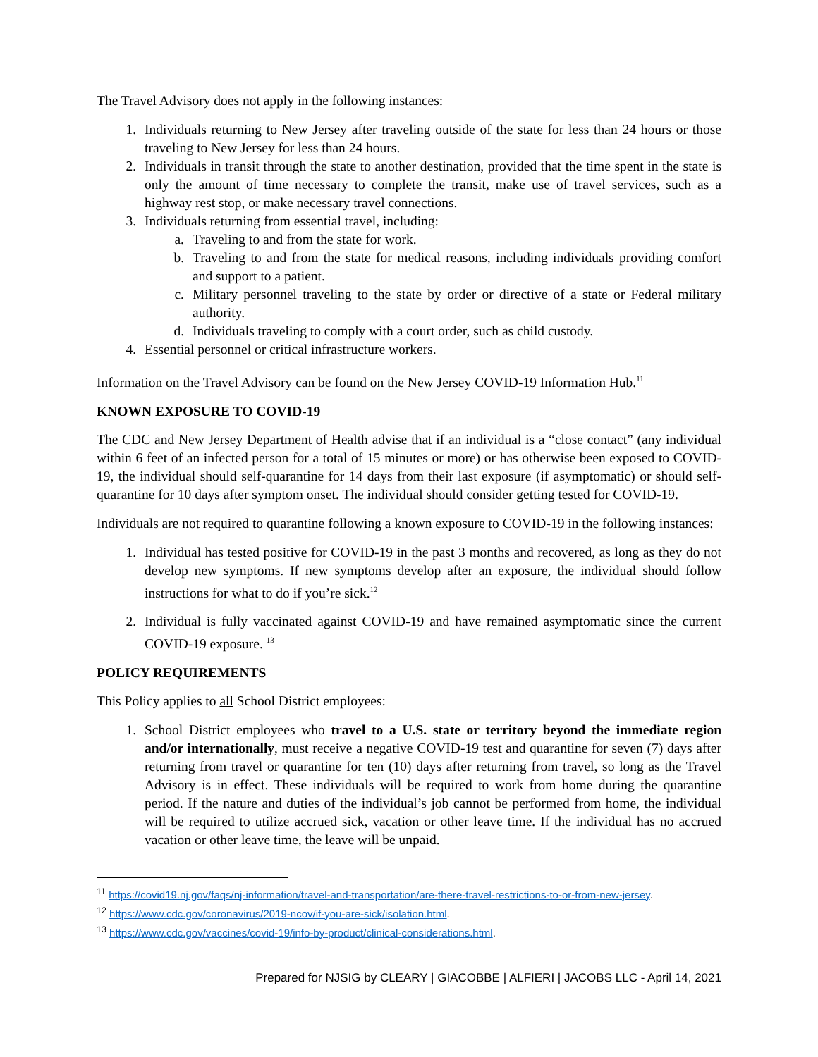The Travel Advisory does not apply in the following instances:
1. Individuals returning to New Jersey after traveling outside of the state for less than 24 hours or those traveling to New Jersey for less than 24 hours.
2. Individuals in transit through the state to another destination, provided that the time spent in the state is only the amount of time necessary to complete the transit, make use of travel services, such as a highway rest stop, or make necessary travel connections.
3. Individuals returning from essential travel, including:
a. Traveling to and from the state for work.
b. Traveling to and from the state for medical reasons, including individuals providing comfort and support to a patient.
c. Military personnel traveling to the state by order or directive of a state or Federal military authority.
d. Individuals traveling to comply with a court order, such as child custody.
4. Essential personnel or critical infrastructure workers.
Information on the Travel Advisory can be found on the New Jersey COVID-19 Information Hub.<sup>11</sup>
KNOWN EXPOSURE TO COVID-19
The CDC and New Jersey Department of Health advise that if an individual is a “close contact” (any individual within 6 feet of an infected person for a total of 15 minutes or more) or has otherwise been exposed to COVID-19, the individual should self-quarantine for 14 days from their last exposure (if asymptomatic) or should self-quarantine for 10 days after symptom onset. The individual should consider getting tested for COVID-19.
Individuals are not required to quarantine following a known exposure to COVID-19 in the following instances:
1. Individual has tested positive for COVID-19 in the past 3 months and recovered, as long as they do not develop new symptoms. If new symptoms develop after an exposure, the individual should follow instructions for what to do if you’re sick.<sup>12</sup>
2. Individual is fully vaccinated against COVID-19 and have remained asymptomatic since the current COVID-19 exposure. <sup>13</sup>
POLICY REQUIREMENTS
This Policy applies to all School District employees:
1. School District employees who travel to a U.S. state or territory beyond the immediate region and/or internationally, must receive a negative COVID-19 test and quarantine for seven (7) days after returning from travel or quarantine for ten (10) days after returning from travel, so long as the Travel Advisory is in effect. These individuals will be required to work from home during the quarantine period. If the nature and duties of the individual’s job cannot be performed from home, the individual will be required to utilize accrued sick, vacation or other leave time. If the individual has no accrued vacation or other leave time, the leave will be unpaid.
<sup>11</sup> https://covid19.nj.gov/faqs/nj-information/travel-and-transportation/are-there-travel-restrictions-to-or-from-new-jersey.
<sup>12</sup> https://www.cdc.gov/coronavirus/2019-ncov/if-you-are-sick/isolation.html.
<sup>13</sup> https://www.cdc.gov/vaccines/covid-19/info-by-product/clinical-considerations.html.
Prepared for NJSIG by CLEARY | GIACOBBE | ALFIERI | JACOBS LLC - April 14, 2021